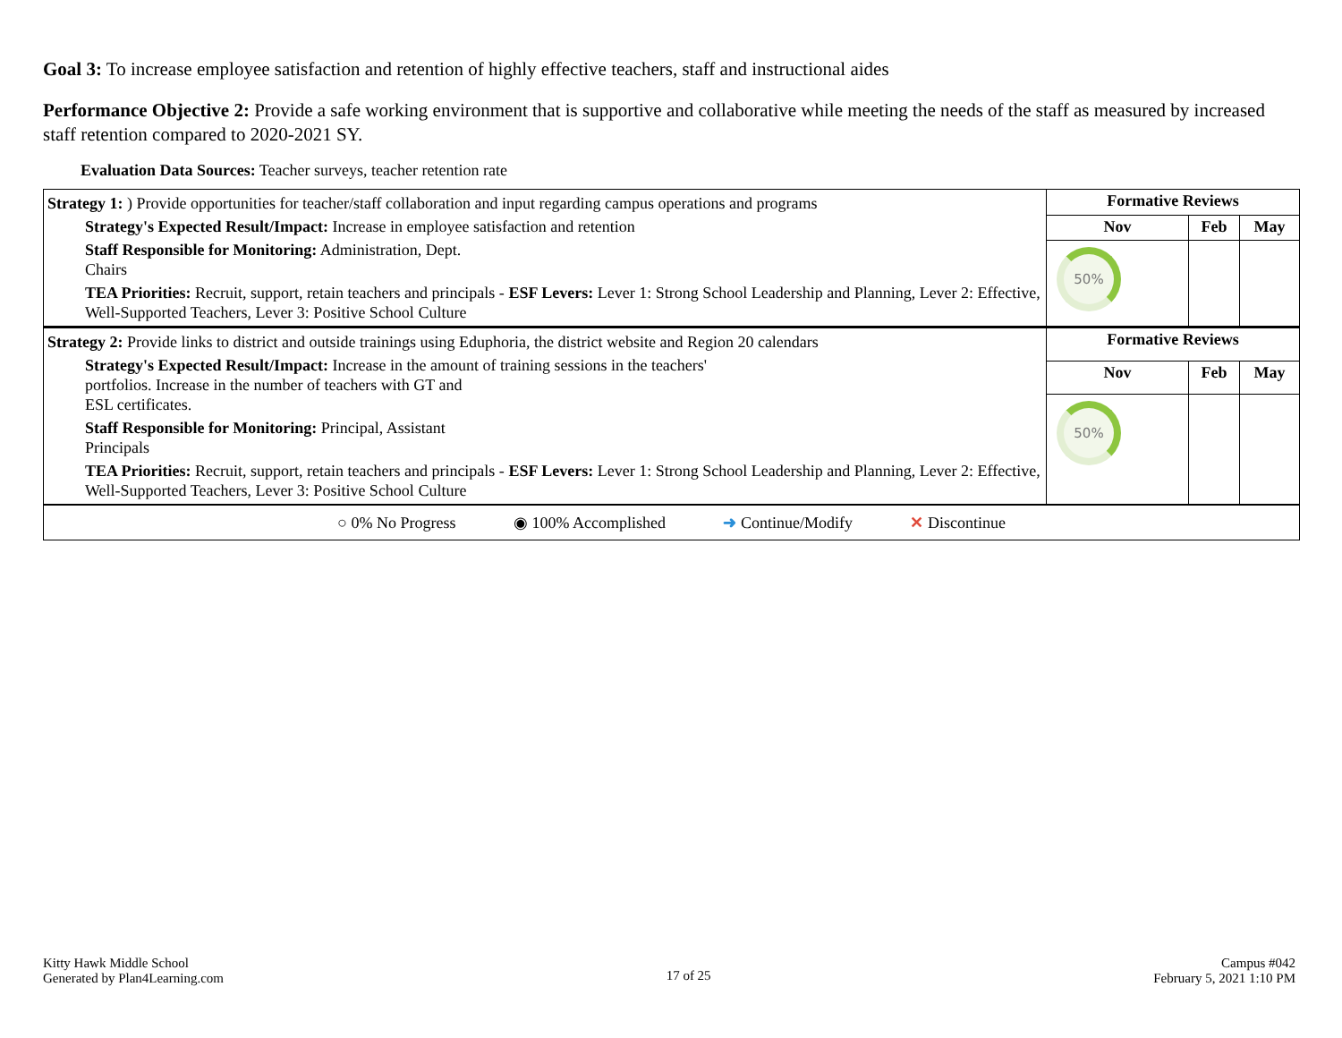Goal 3: To increase employee satisfaction and retention of highly effective teachers, staff and instructional aides
Performance Objective 2: Provide a safe working environment that is supportive and collaborative while meeting the needs of the staff as measured by increased staff retention compared to 2020-2021 SY.
Evaluation Data Sources: Teacher surveys, teacher retention rate
| Strategy 1: ) Provide opportunities for teacher/staff collaboration and input regarding campus operations and programs Strategy's Expected Result/Impact: Increase in employee satisfaction and retention Staff Responsible for Monitoring: Administration, Dept. Chairs TEA Priorities: Recruit, support, retain teachers and principals - ESF Levers: Lever 1: Strong School Leadership and Planning, Lever 2: Effective, Well-Supported Teachers, Lever 3: Positive School Culture | Formative Reviews | | |
| | Nov | Feb | May |
| | 50% | | |
| Strategy 2: Provide links to district and outside trainings using Eduphoria, the district website and Region 20 calendars Strategy's Expected Result/Impact: Increase in the amount of training sessions in the teachers' portfolios. Increase in the number of teachers with GT and ESL certificates. Staff Responsible for Monitoring: Principal, Assistant Principals TEA Priorities: Recruit, support, retain teachers and principals - ESF Levers: Lever 1: Strong School Leadership and Planning, Lever 2: Effective, Well-Supported Teachers, Lever 3: Positive School Culture | Formative Reviews | | |
| | Nov | Feb | May |
| | 50% | | |
| ○ 0% No Progress ◉ 100% Accomplished ➜ Continue/Modify ✕ Discontinue | | | |
Kitty Hawk Middle School
Generated by Plan4Learning.com
17 of 25
Campus #042
February 5, 2021 1:10 PM